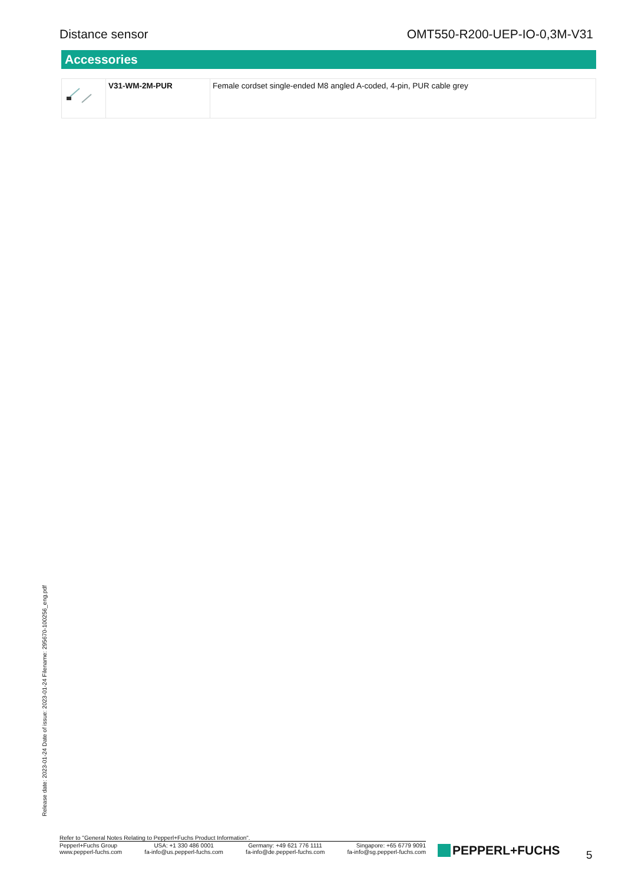Distance sensor OMT550-R200-UEP-IO-0,3M-V31
Accessories
| | V31-WM-2M-PUR | Female cordset single-ended M8 angled A-coded, 4-pin, PUR cable grey |
Release date: 2023-01-24 Date of issue: 2023-01-24 Filename: 295670-100256_eng.pdf
Refer to "General Notes Relating to Pepperl+Fuchs Product Information".
Pepperl+Fuchs Group
www.pepperl-fuchs.com
USA: +1 330 486 0001
fa-info@us.pepperl-fuchs.com
Germany: +49 621 776 1111
fa-info@de.pepperl-fuchs.com
Singapore: +65 6779 9091
fa-info@sg.pepperl-fuchs.com
PEPPERL+FUCHS 5